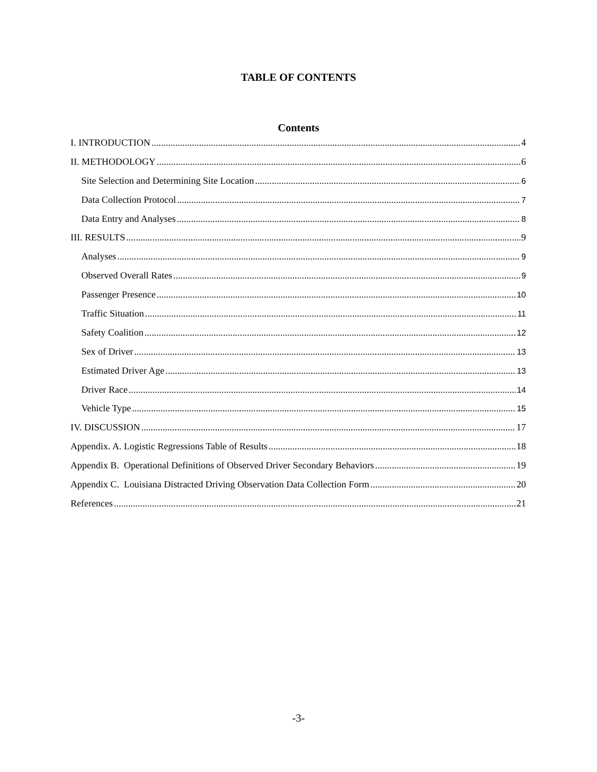TABLE OF CONTENTS
Contents
I. INTRODUCTION 4
II. METHODOLOGY 6
Site Selection and Determining Site Location 6
Data Collection Protocol 7
Data Entry and Analyses 8
III. RESULTS 9
Analyses 9
Observed Overall Rates 9
Passenger Presence 10
Traffic Situation 11
Safety Coalition 12
Sex of Driver 13
Estimated Driver Age 13
Driver Race 14
Vehicle Type 15
IV. DISCUSSION 17
Appendix. A. Logistic Regressions Table of Results 18
Appendix B. Operational Definitions of Observed Driver Secondary Behaviors 19
Appendix C. Louisiana Distracted Driving Observation Data Collection Form 20
References 21
-3-